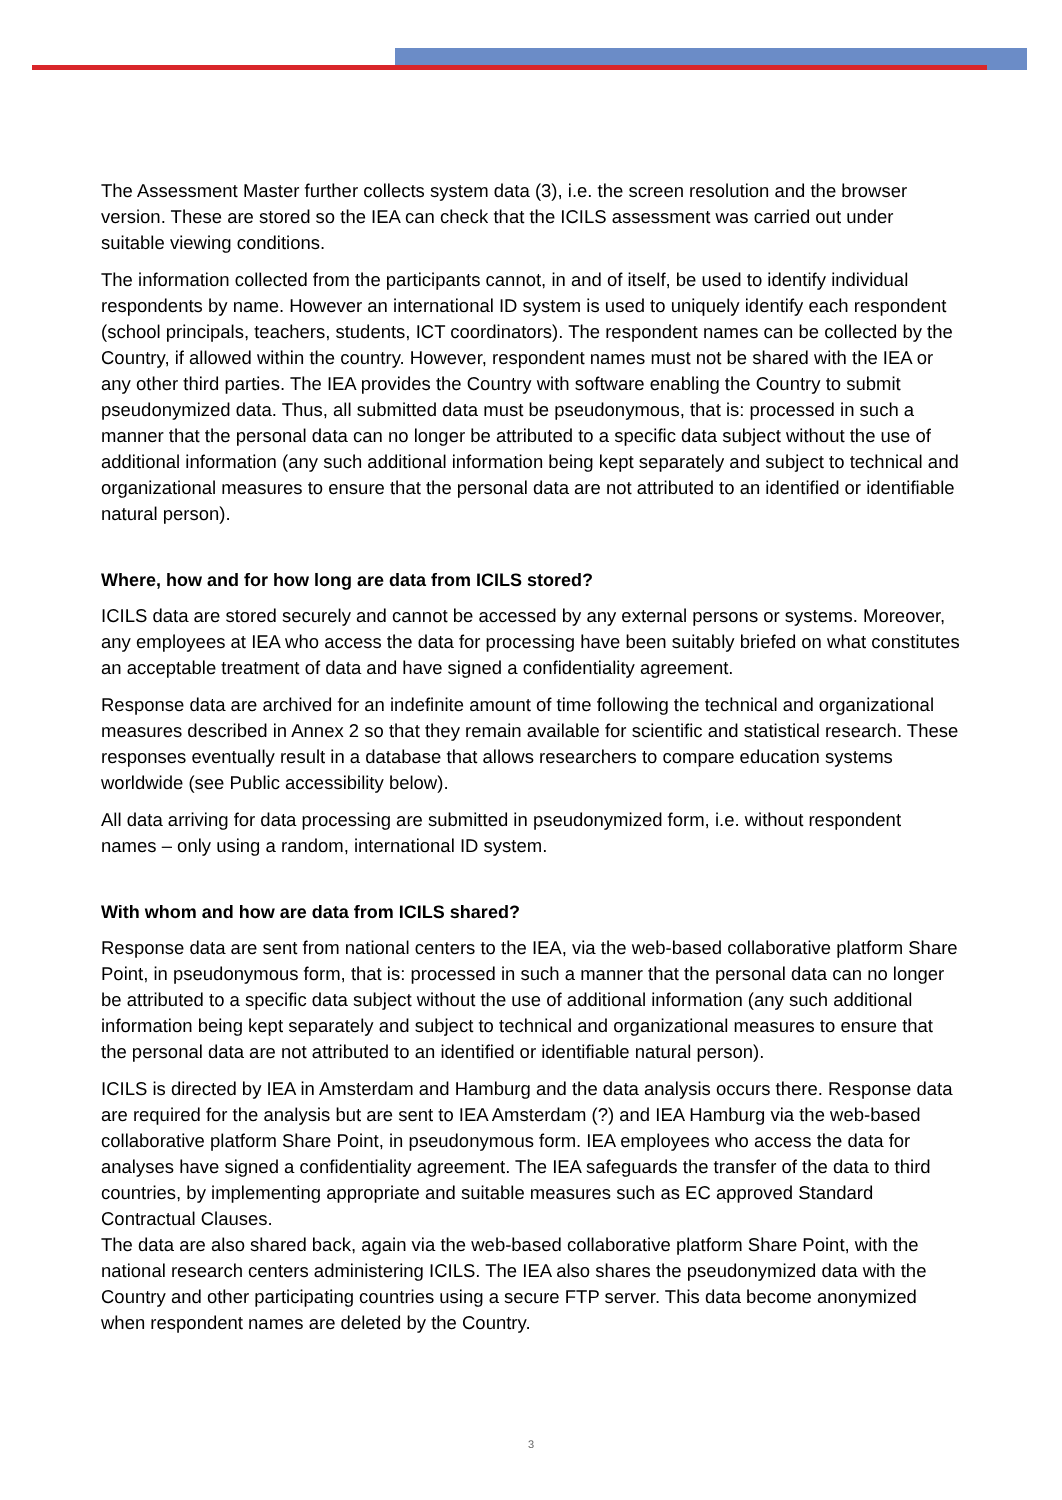The Assessment Master further collects system data (3), i.e. the screen resolution and the browser version. These are stored so the IEA can check that the ICILS assessment was carried out under suitable viewing conditions.
The information collected from the participants cannot, in and of itself, be used to identify individual respondents by name. However an international ID system is used to uniquely identify each respondent (school principals, teachers, students, ICT coordinators). The respondent names can be collected by the Country, if allowed within the country. However, respondent names must not be shared with the IEA or any other third parties. The IEA provides the Country with software enabling the Country to submit pseudonymized data. Thus, all submitted data must be pseudonymous, that is: processed in such a manner that the personal data can no longer be attributed to a specific data subject without the use of additional information (any such additional information being kept separately and subject to technical and organizational measures to ensure that the personal data are not attributed to an identified or identifiable natural person).
Where, how and for how long are data from ICILS stored?
ICILS data are stored securely and cannot be accessed by any external persons or systems. Moreover, any employees at IEA who access the data for processing have been suitably briefed on what constitutes an acceptable treatment of data and have signed a confidentiality agreement.
Response data are archived for an indefinite amount of time following the technical and organizational measures described in Annex 2 so that they remain available for scientific and statistical research. These responses eventually result in a database that allows researchers to compare education systems worldwide (see Public accessibility below).
All data arriving for data processing are submitted in pseudonymized form, i.e. without respondent names – only using a random, international ID system.
With whom and how are data from ICILS shared?
Response data are sent from national centers to the IEA, via the web-based collaborative platform Share Point, in pseudonymous form, that is: processed in such a manner that the personal data can no longer be attributed to a specific data subject without the use of additional information (any such additional information being kept separately and subject to technical and organizational measures to ensure that the personal data are not attributed to an identified or identifiable natural person).
ICILS is directed by IEA in Amsterdam and Hamburg and the data analysis occurs there. Response data are required for the analysis but are sent to IEA Amsterdam (?) and IEA Hamburg via the web-based collaborative platform Share Point, in pseudonymous form. IEA employees who access the data for analyses have signed a confidentiality agreement. The IEA safeguards the transfer of the data to third countries, by implementing appropriate and suitable measures such as EC approved Standard Contractual Clauses.
The data are also shared back, again via the web-based collaborative platform Share Point, with the national research centers administering ICILS. The IEA also shares the pseudonymized data with the Country and other participating countries using a secure FTP server. This data become anonymized when respondent names are deleted by the Country.
3